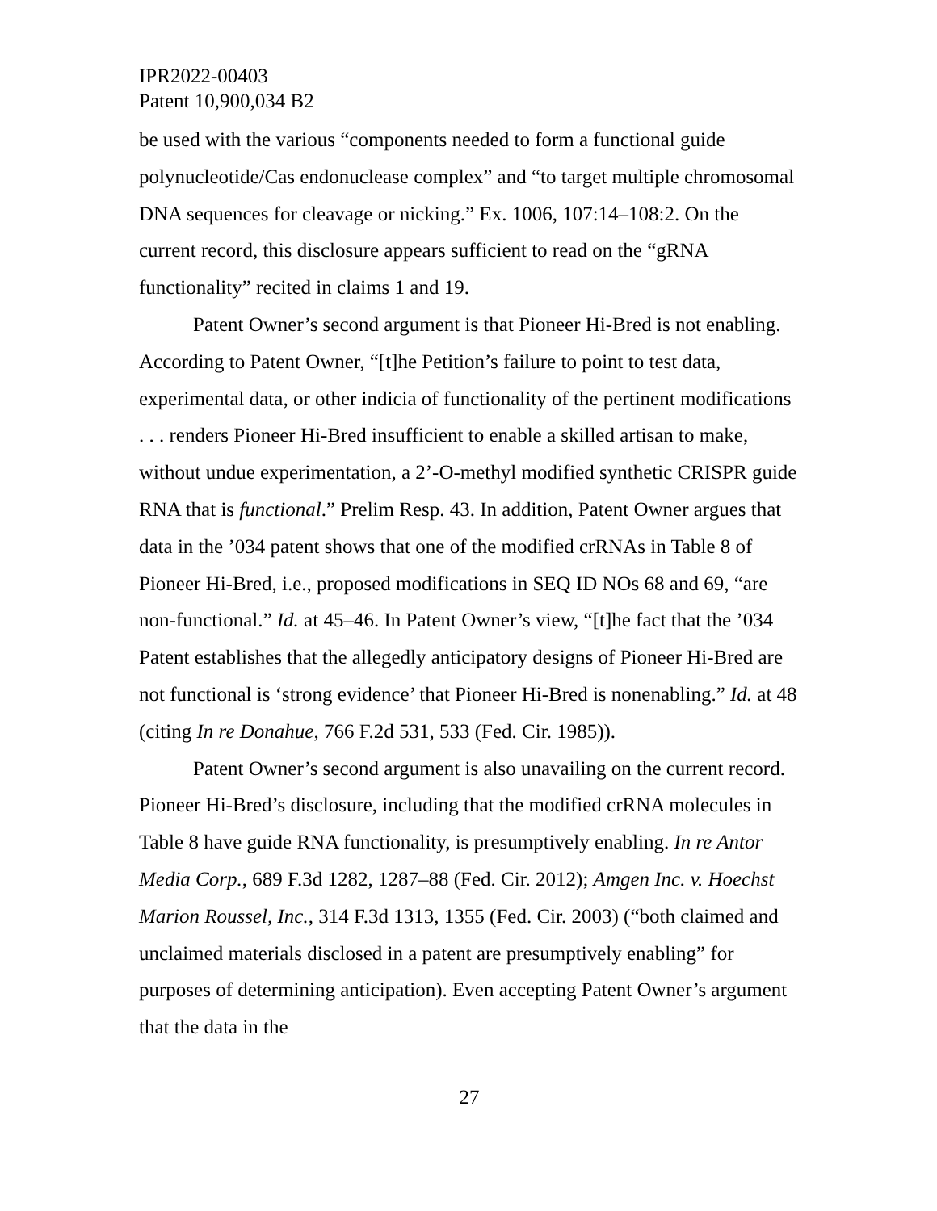IPR2022-00403
Patent 10,900,034 B2
be used with the various “components needed to form a functional guide polynucleotide/Cas endonuclease complex” and “to target multiple chromosomal DNA sequences for cleavage or nicking.” Ex. 1006, 107:14–108:2. On the current record, this disclosure appears sufficient to read on the “gRNA functionality” recited in claims 1 and 19.
Patent Owner’s second argument is that Pioneer Hi-Bred is not enabling. According to Patent Owner, “[t]he Petition’s failure to point to test data, experimental data, or other indicia of functionality of the pertinent modifications . . . renders Pioneer Hi-Bred insufficient to enable a skilled artisan to make, without undue experimentation, a 2’-O-methyl modified synthetic CRISPR guide RNA that is functional.” Prelim Resp. 43. In addition, Patent Owner argues that data in the ’034 patent shows that one of the modified crRNAs in Table 8 of Pioneer Hi-Bred, i.e., proposed modifications in SEQ ID NOs 68 and 69, “are non-functional.” Id. at 45–46. In Patent Owner’s view, “[t]he fact that the ’034 Patent establishes that the allegedly anticipatory designs of Pioneer Hi-Bred are not functional is ‘strong evidence’ that Pioneer Hi-Bred is nonenabling.” Id. at 48 (citing In re Donahue, 766 F.2d 531, 533 (Fed. Cir. 1985)).
Patent Owner’s second argument is also unavailing on the current record. Pioneer Hi-Bred’s disclosure, including that the modified crRNA molecules in Table 8 have guide RNA functionality, is presumptively enabling. In re Antor Media Corp., 689 F.3d 1282, 1287–88 (Fed. Cir. 2012); Amgen Inc. v. Hoechst Marion Roussel, Inc., 314 F.3d 1313, 1355 (Fed. Cir. 2003) (“both claimed and unclaimed materials disclosed in a patent are presumptively enabling” for purposes of determining anticipation). Even accepting Patent Owner’s argument that the data in the
27